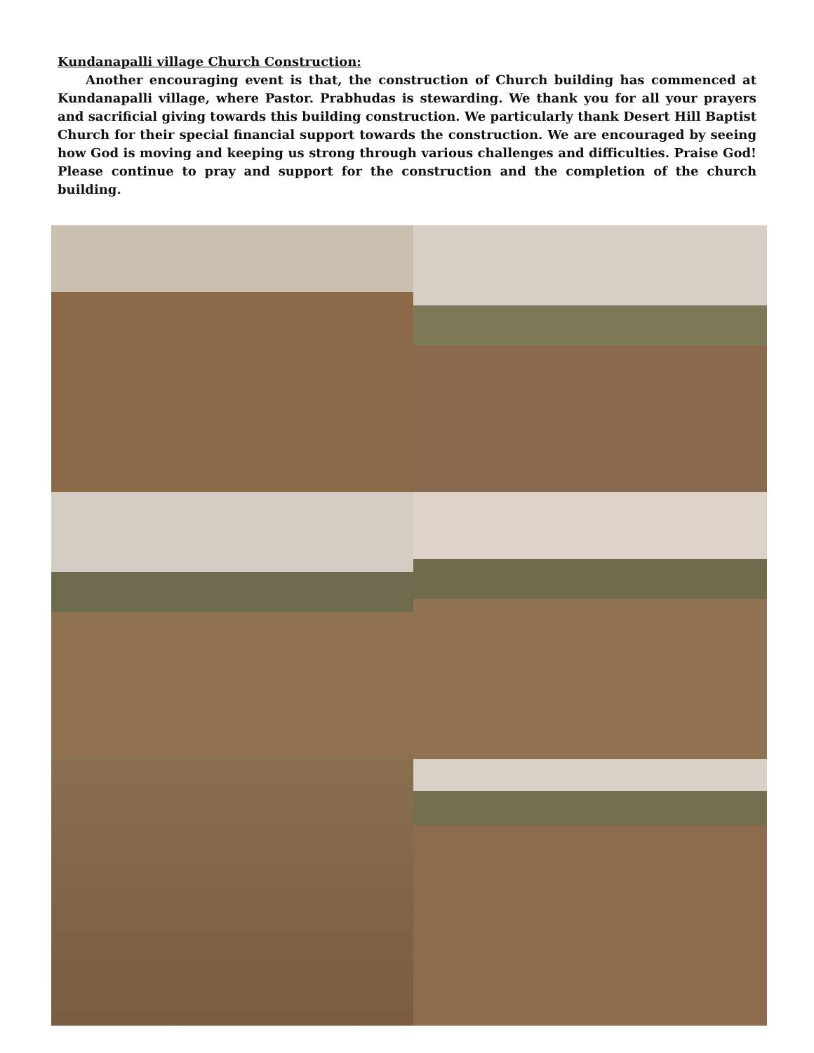Kundanapalli village Church Construction:
Another encouraging event is that, the construction of Church building has commenced at Kundanapalli village, where Pastor. Prabhudas is stewarding. We thank you for all your prayers and sacrificial giving towards this building construction. We particularly thank Desert Hill Baptist Church for their special financial support towards the construction. We are encouraged by seeing how God is moving and keeping us strong through various challenges and difficulties. Praise God! Please continue to pray and support for the construction and the completion of the church building.